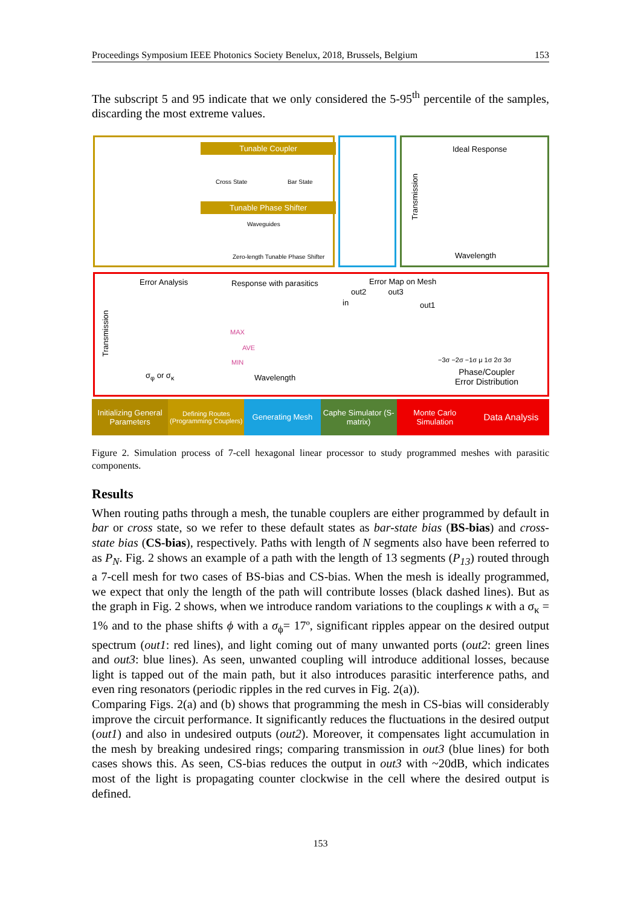Proceedings Symposium IEEE Photonics Society Benelux, 2018, Brussels, Belgium 153
The subscript 5 and 95 indicate that we only considered the 5-95<sup>th</sup> percentile of the samples, discarding the most extreme values.
Tunable Coupler
Cross State Bar State
Tunable Phase Shifter
Waveguides
Zero-length Tunable Phase Shifter
Ideal Response
Transmission
Wavelength
Error Analysis Response with parasitics Error Map on Mesh
out2 out3
in out1
Transmission
MAX
AVE
MIN −3σ −2σ −1σ μ 1σ 2σ 3σ
σ<sub>φ</sub> or σ<sub>κ</sub> Wavelength
Phase/Coupler
Error Distribution
Initializing General Parameters
Defining Routes (Programming Couplers)
Generating Mesh Caphe Simulator (S-matrix) Monte Carlo Simulation
Data Analysis
Figure 2. Simulation process of 7-cell hexagonal linear processor to study programmed meshes with parasitic components.
Results
When routing paths through a mesh, the tunable couplers are either programmed by default in bar or cross state, so we refer to these default states as bar-state bias (BS-bias) and cross-state bias (CS-bias), respectively. Paths with length of N segments also have been referred to as P<sub>N</sub>. Fig. 2 shows an example of a path with the length of 13 segments (P<sub>13</sub>) routed through a 7-cell mesh for two cases of BS-bias and CS-bias. When the mesh is ideally programmed, we expect that only the length of the path will contribute losses (black dashed lines). But as the graph in Fig. 2 shows, when we introduce random variations to the couplings κ with a σ<sub>κ</sub> = 1% and to the phase shifts ϕ with a σ<sub>ϕ</sub>= 17º, significant ripples appear on the desired output spectrum (out1: red lines), and light coming out of many unwanted ports (out2: green lines and out3: blue lines). As seen, unwanted coupling will introduce additional losses, because light is tapped out of the main path, but it also introduces parasitic interference paths, and even ring resonators (periodic ripples in the red curves in Fig. 2(a)).
Comparing Figs. 2(a) and (b) shows that programming the mesh in CS-bias will considerably improve the circuit performance. It significantly reduces the fluctuations in the desired output (out1) and also in undesired outputs (out2). Moreover, it compensates light accumulation in the mesh by breaking undesired rings; comparing transmission in out3 (blue lines) for both cases shows this. As seen, CS-bias reduces the output in out3 with ~20dB, which indicates most of the light is propagating counter clockwise in the cell where the desired output is defined.
153